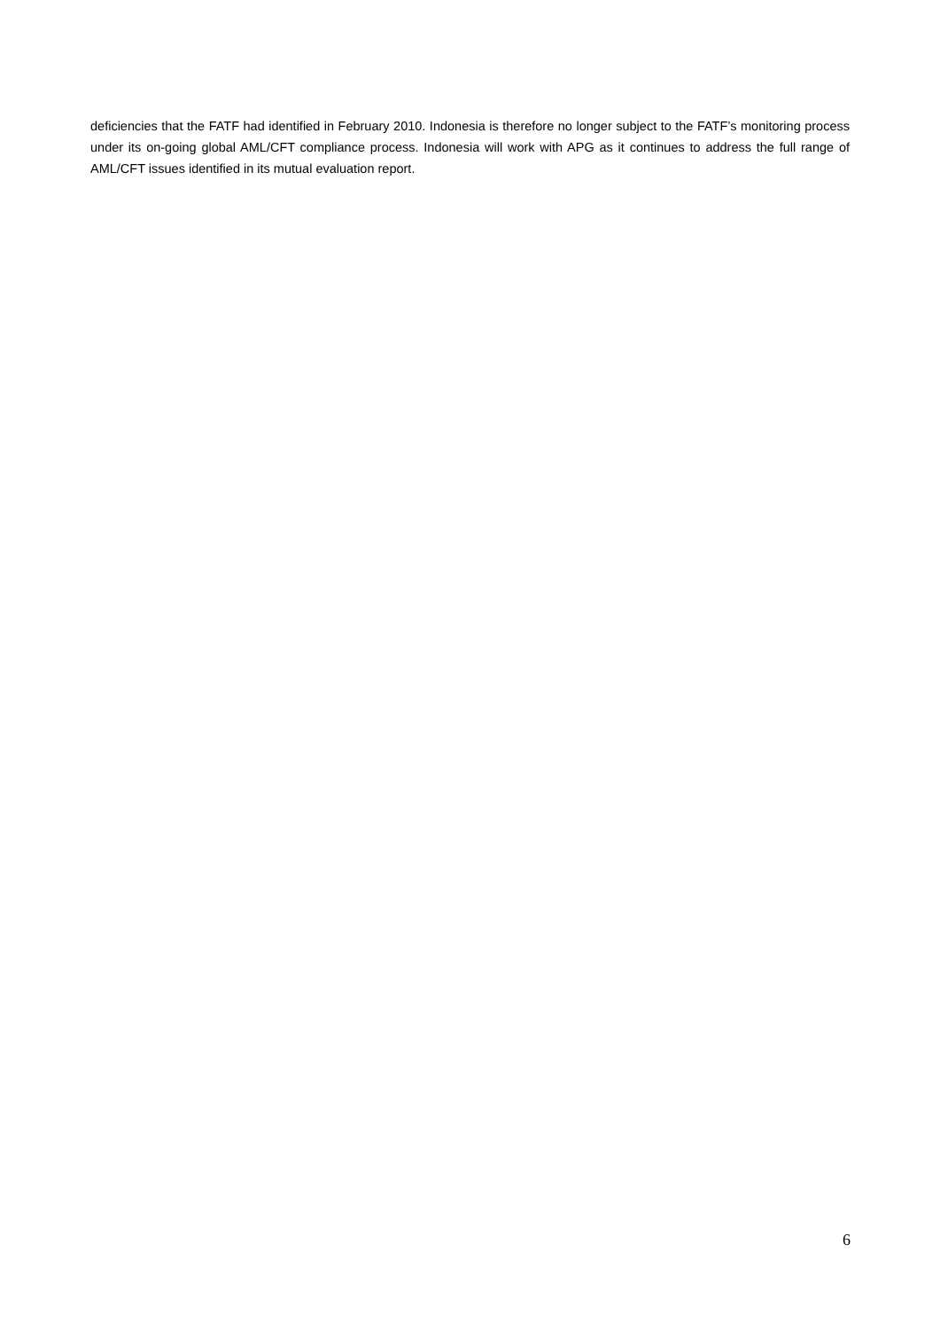deficiencies that the FATF had identified in February 2010. Indonesia is therefore no longer subject to the FATF’s monitoring process under its on-going global AML/CFT compliance process. Indonesia will work with APG as it continues to address the full range of AML/CFT issues identified in its mutual evaluation report.
6